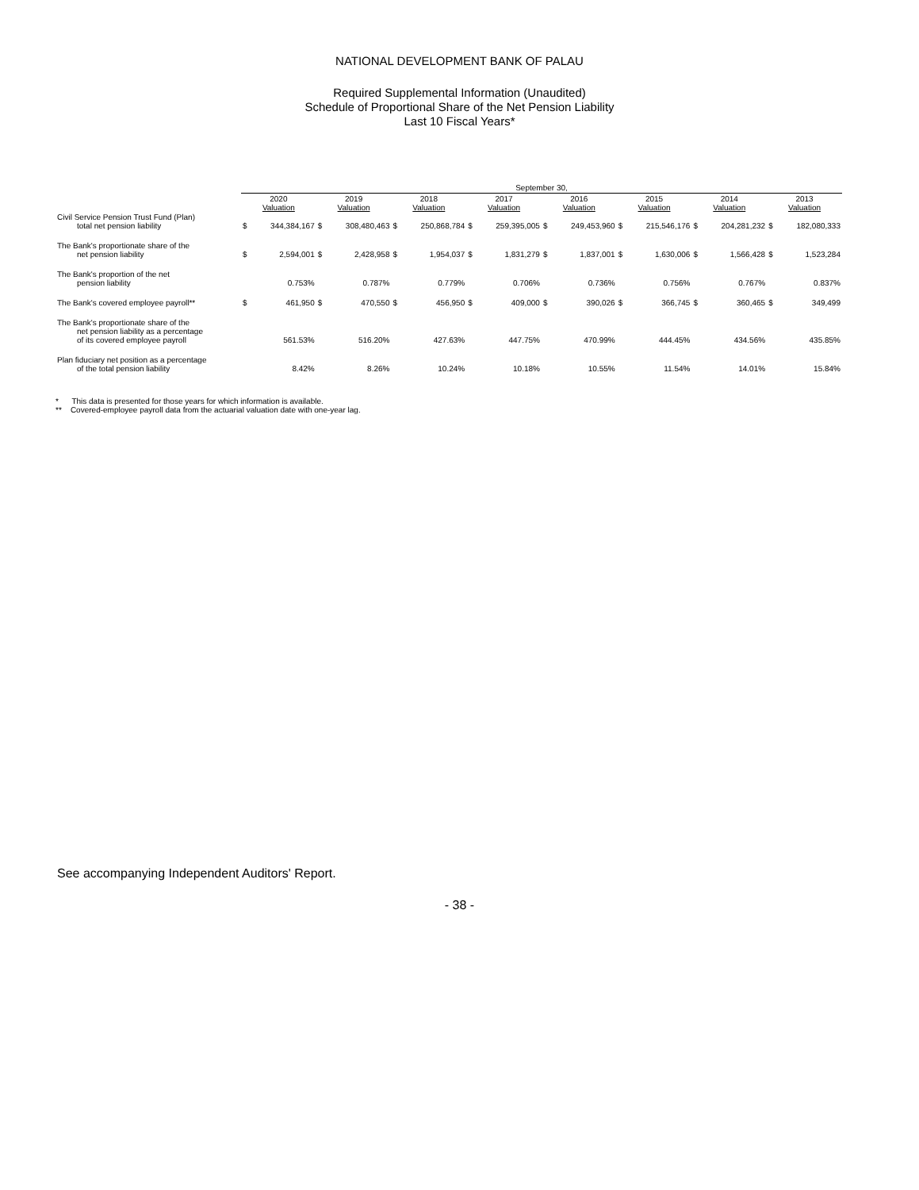NATIONAL DEVELOPMENT BANK OF PALAU
Required Supplemental Information (Unaudited)
Schedule of Proportional Share of the Net Pension Liability
Last 10 Fiscal Years*
| | September 30, | | | | | | | | | | | | | | | |
| --- | --- | --- | --- | --- | --- | --- | --- | --- | --- | --- | --- | --- | --- | --- | --- | --- |
| | 2020 Valuation | | 2019 Valuation | | 2018 Valuation | | 2017 Valuation | | 2016 Valuation | | 2015 Valuation | | 2014 Valuation | | 2013 Valuation | |
| Civil Service Pension Trust Fund (Plan) total net pension liability | $ | 344,384,167 | $ | 308,480,463 | $ | 250,868,784 | $ | 259,395,005 | $ | 249,453,960 | $ | 215,546,176 | $ | 204,281,232 | $ | 182,080,333 |
| The Bank's proportionate share of the net pension liability | $ | 2,594,001 | $ | 2,428,958 | $ | 1,954,037 | $ | 1,831,279 | $ | 1,837,001 | $ | 1,630,006 | $ | 1,566,428 | $ | 1,523,284 |
| The Bank's proportion of the net pension liability | | 0.753% | | 0.787% | | 0.779% | | 0.706% | | 0.736% | | 0.756% | | 0.767% | | 0.837% |
| The Bank's covered employee payroll** | $ | 461,950 | $ | 470,550 | $ | 456,950 | $ | 409,000 | $ | 390,026 | $ | 366,745 | $ | 360,465 | $ | 349,499 |
| The Bank's proportionate share of the net pension liability as a percentage of its covered employee payroll | | 561.53% | | 516.20% | | 427.63% | | 447.75% | | 470.99% | | 444.45% | | 434.56% | | 435.85% |
| Plan fiduciary net position as a percentage of the total pension liability | | 8.42% | | 8.26% | | 10.24% | | 10.18% | | 10.55% | | 11.54% | | 14.01% | | 15.84% |
* This data is presented for those years for which information is available.
** Covered-employee payroll data from the actuarial valuation date with one-year lag.
See accompanying Independent Auditors' Report.
- 38 -